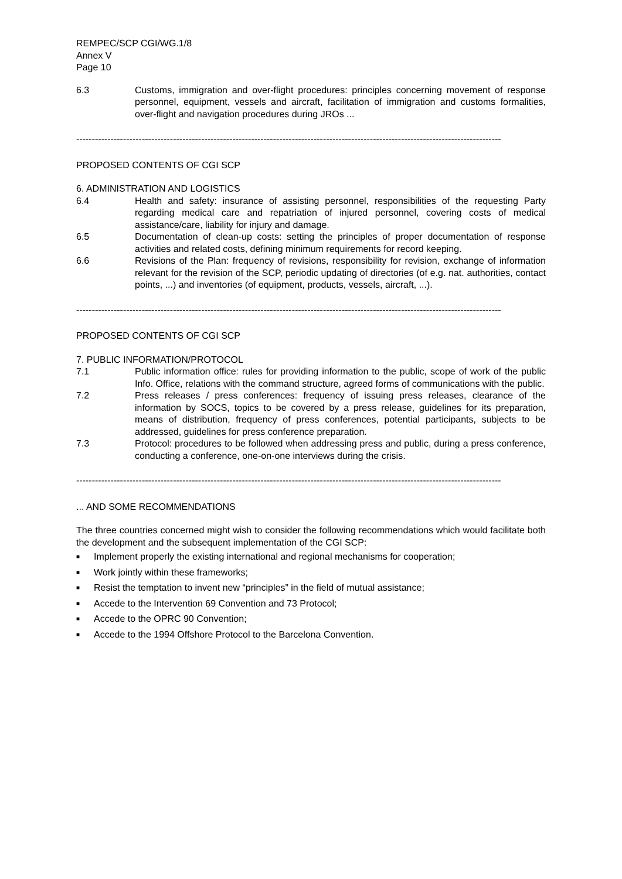REMPEC/SCP CGI/WG.1/8
Annex V
Page 10
6.3 Customs, immigration and over-flight procedures: principles concerning movement of response personnel, equipment, vessels and aircraft, facilitation of immigration and customs formalities, over-flight and navigation procedures during JROs ...
----------------------------------------------------------------------------------------------------------------------------------------
PROPOSED CONTENTS OF CGI SCP
6. ADMINISTRATION AND LOGISTICS
6.4 Health and safety: insurance of assisting personnel, responsibilities of the requesting Party regarding medical care and repatriation of injured personnel, covering costs of medical assistance/care, liability for injury and damage.
6.5 Documentation of clean-up costs: setting the principles of proper documentation of response activities and related costs, defining minimum requirements for record keeping.
6.6 Revisions of the Plan: frequency of revisions, responsibility for revision, exchange of information relevant for the revision of the SCP, periodic updating of directories (of e.g. nat. authorities, contact points, ...) and inventories (of equipment, products, vessels, aircraft, ...).
----------------------------------------------------------------------------------------------------------------------------------------
PROPOSED CONTENTS OF CGI SCP
7. PUBLIC INFORMATION/PROTOCOL
7.1 Public information office: rules for providing information to the public, scope of work of the public Info. Office, relations with the command structure, agreed forms of communications with the public.
7.2 Press releases / press conferences: frequency of issuing press releases, clearance of the information by SOCS, topics to be covered by a press release, guidelines for its preparation, means of distribution, frequency of press conferences, potential participants, subjects to be addressed, guidelines for press conference preparation.
7.3 Protocol: procedures to be followed when addressing press and public, during a press conference, conducting a conference, one-on-one interviews during the crisis.
----------------------------------------------------------------------------------------------------------------------------------------
... AND SOME RECOMMENDATIONS
The three countries concerned might wish to consider the following recommendations which would facilitate both the development and the subsequent implementation of the CGI SCP:
■ Implement properly the existing international and regional mechanisms for cooperation;
■ Work jointly within these frameworks;
■ Resist the temptation to invent new “principles” in the field of mutual assistance;
■ Accede to the Intervention 69 Convention and 73 Protocol;
■ Accede to the OPRC 90 Convention;
■ Accede to the 1994 Offshore Protocol to the Barcelona Convention.